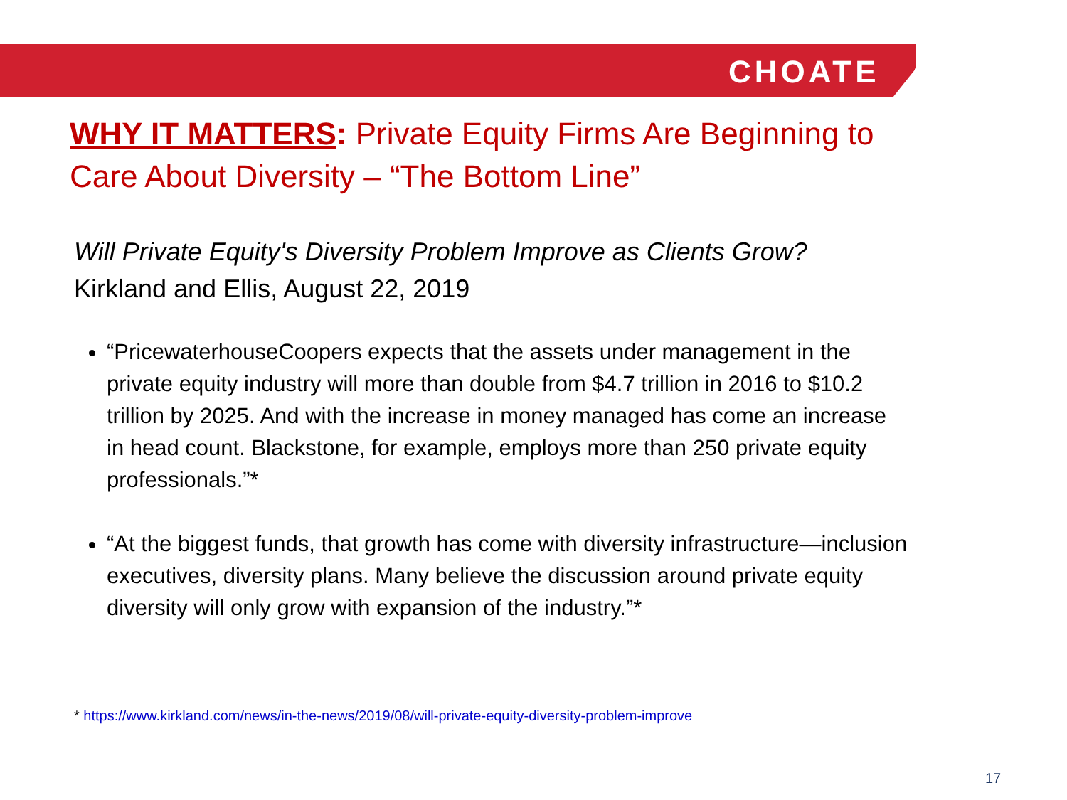CHOATE
WHY IT MATTERS: Private Equity Firms Are Beginning to Care About Diversity – “The Bottom Line”
Will Private Equity's Diversity Problem Improve as Clients Grow?
Kirkland and Ellis, August 22, 2019
“PricewaterhouseCoopers expects that the assets under management in the private equity industry will more than double from $4.7 trillion in 2016 to $10.2 trillion by 2025. And with the increase in money managed has come an increase in head count. Blackstone, for example, employs more than 250 private equity professionals.”*
“At the biggest funds, that growth has come with diversity infrastructure—inclusion executives, diversity plans. Many believe the discussion around private equity diversity will only grow with expansion of the industry.”*
* https://www.kirkland.com/news/in-the-news/2019/08/will-private-equity-diversity-problem-improve
17